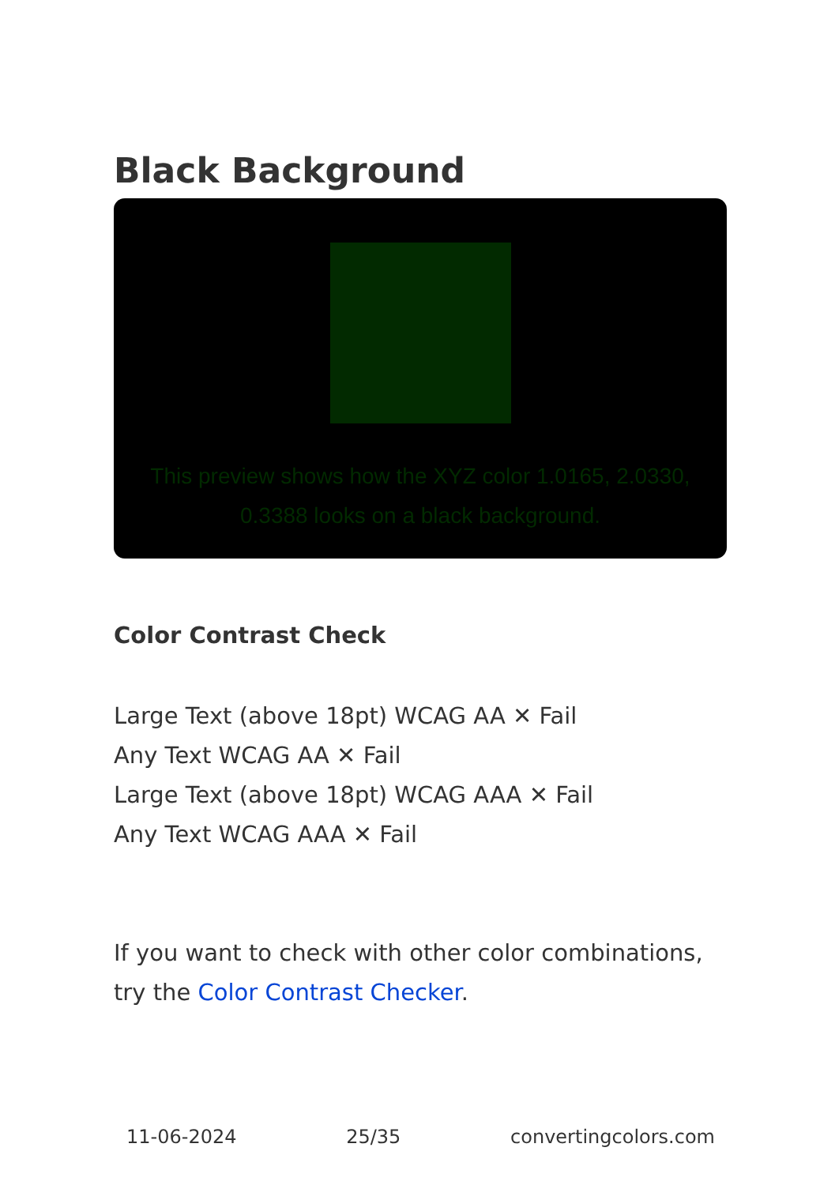Black Background
This preview shows how the XYZ color 1.0165, 2.0330, 0.3388 looks on a black background.
Color Contrast Check
Large Text (above 18pt) WCAG AA ✕ Fail
Any Text WCAG AA ✕ Fail
Large Text (above 18pt) WCAG AAA ✕ Fail
Any Text WCAG AAA ✕ Fail
If you want to check with other color combinations, try the Color Contrast Checker.
11-06-2024 25/35 convertingcolors.com